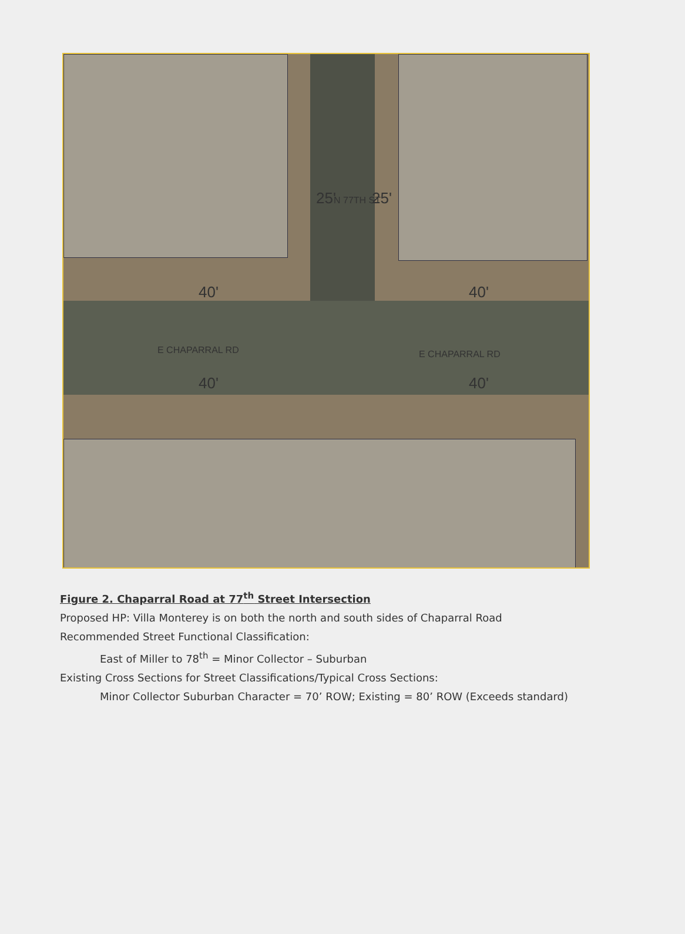25' N 77TH ST 25'
40' 40'
E CHAPARRAL RD E CHAPARRAL RD
40' 40'
Figure 2. Chaparral Road at 77<sup>th</sup> Street Intersection
Proposed HP: Villa Monterey is on both the north and south sides of Chaparral Road
Recommended Street Functional Classification:
East of Miller to 78<sup>th</sup> = Minor Collector – Suburban
Existing Cross Sections for Street Classifications/Typical Cross Sections:
Minor Collector Suburban Character = 70’ ROW; Existing = 80’ ROW (Exceeds standard)